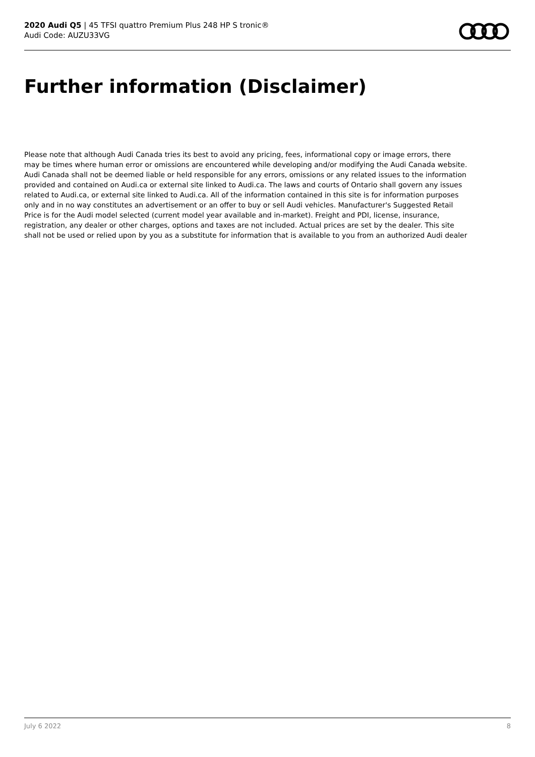2020 Audi Q5 | 45 TFSI quattro Premium Plus 248 HP S tronic®
Audi Code: AUZU33VG
Further information (Disclaimer)
Please note that although Audi Canada tries its best to avoid any pricing, fees, informational copy or image errors, there may be times where human error or omissions are encountered while developing and/or modifying the Audi Canada website. Audi Canada shall not be deemed liable or held responsible for any errors, omissions or any related issues to the information provided and contained on Audi.ca or external site linked to Audi.ca. The laws and courts of Ontario shall govern any issues related to Audi.ca, or external site linked to Audi.ca. All of the information contained in this site is for information purposes only and in no way constitutes an advertisement or an offer to buy or sell Audi vehicles. Manufacturer's Suggested Retail Price is for the Audi model selected (current model year available and in-market). Freight and PDI, license, insurance, registration, any dealer or other charges, options and taxes are not included. Actual prices are set by the dealer. This site shall not be used or relied upon by you as a substitute for information that is available to you from an authorized Audi dealer
July 6 2022 8